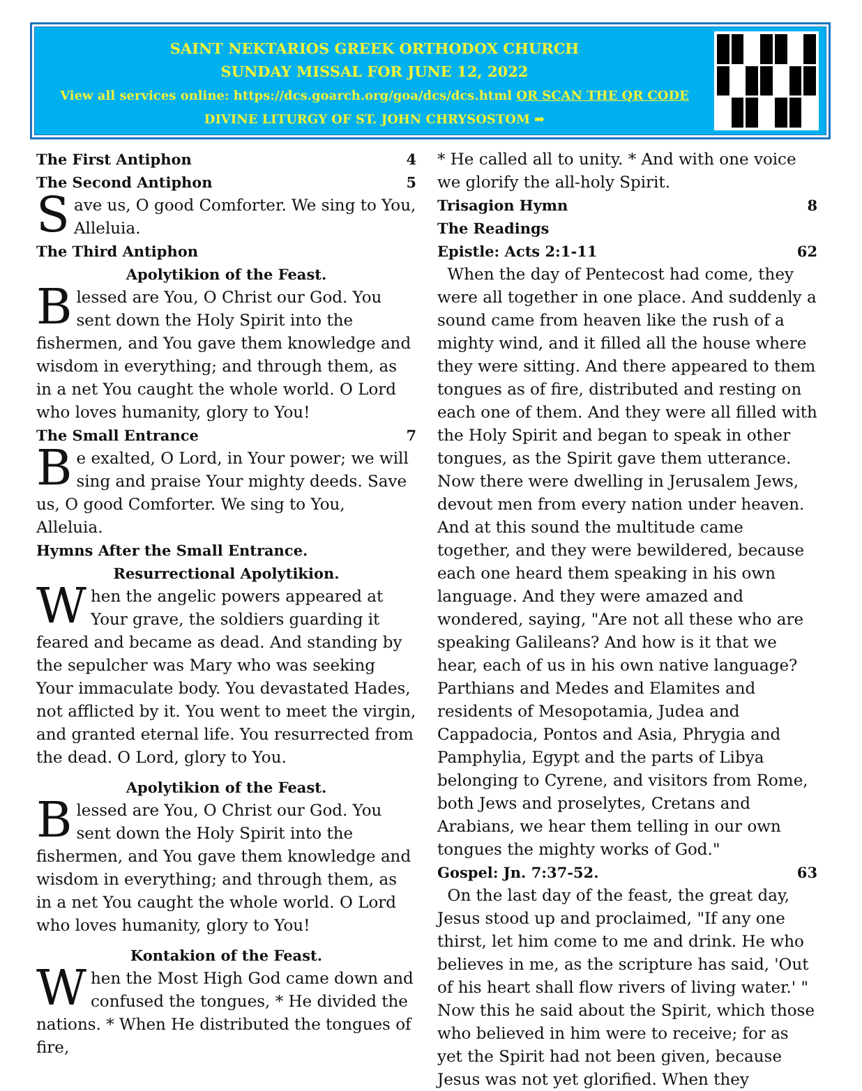SAINT NEKTARIOS GREEK ORTHODOX CHURCH
SUNDAY MISSAL FOR JUNE 12, 2022
View all services online: https://dcs.goarch.org/goa/dcs/dcs.html OR SCAN THE QR CODE
DIVINE LITURGY OF ST. JOHN CHRYSOSTOM ➡
The First Antiphon 4
The Second Antiphon 5
Save us, O good Comforter. We sing to You, Alleluia.
The Third Antiphon
Apolytikion of the Feast.
Blessed are You, O Christ our God. You sent down the Holy Spirit into the fishermen, and You gave them knowledge and wisdom in everything; and through them, as in a net You caught the whole world. O Lord who loves humanity, glory to You!
The Small Entrance 7
Be exalted, O Lord, in Your power; we will sing and praise Your mighty deeds. Save us, O good Comforter. We sing to You, Alleluia.
Hymns After the Small Entrance.
Resurrectional Apolytikion.
When the angelic powers appeared at Your grave, the soldiers guarding it feared and became as dead. And standing by the sepulcher was Mary who was seeking Your immaculate body. You devastated Hades, not afflicted by it. You went to meet the virgin, and granted eternal life. You resurrected from the dead. O Lord, glory to You.
Apolytikion of the Feast.
Blessed are You, O Christ our God. You sent down the Holy Spirit into the fishermen, and You gave them knowledge and wisdom in everything; and through them, as in a net You caught the whole world. O Lord who loves humanity, glory to You!
Kontakion of the Feast.
When the Most High God came down and confused the tongues, * He divided the nations. * When He distributed the tongues of fire,
* He called all to unity. * And with one voice we glorify the all-holy Spirit.
Trisagion Hymn 8
The Readings
Epistle: Acts 2:1-11 62
When the day of Pentecost had come, they were all together in one place. And suddenly a sound came from heaven like the rush of a mighty wind, and it filled all the house where they were sitting. And there appeared to them tongues as of fire, distributed and resting on each one of them. And they were all filled with the Holy Spirit and began to speak in other tongues, as the Spirit gave them utterance. Now there were dwelling in Jerusalem Jews, devout men from every nation under heaven. And at this sound the multitude came together, and they were bewildered, because each one heard them speaking in his own language. And they were amazed and wondered, saying, "Are not all these who are speaking Galileans? And how is it that we hear, each of us in his own native language? Parthians and Medes and Elamites and residents of Mesopotamia, Judea and Cappadocia, Pontos and Asia, Phrygia and Pamphylia, Egypt and the parts of Libya belonging to Cyrene, and visitors from Rome, both Jews and proselytes, Cretans and Arabians, we hear them telling in our own tongues the mighty works of God."
Gospel: Jn. 7:37-52. 63
On the last day of the feast, the great day, Jesus stood up and proclaimed, "If any one thirst, let him come to me and drink. He who believes in me, as the scripture has said, 'Out of his heart shall flow rivers of living water.' " Now this he said about the Spirit, which those who believed in him were to receive; for as yet the Spirit had not been given, because Jesus was not yet glorified. When they